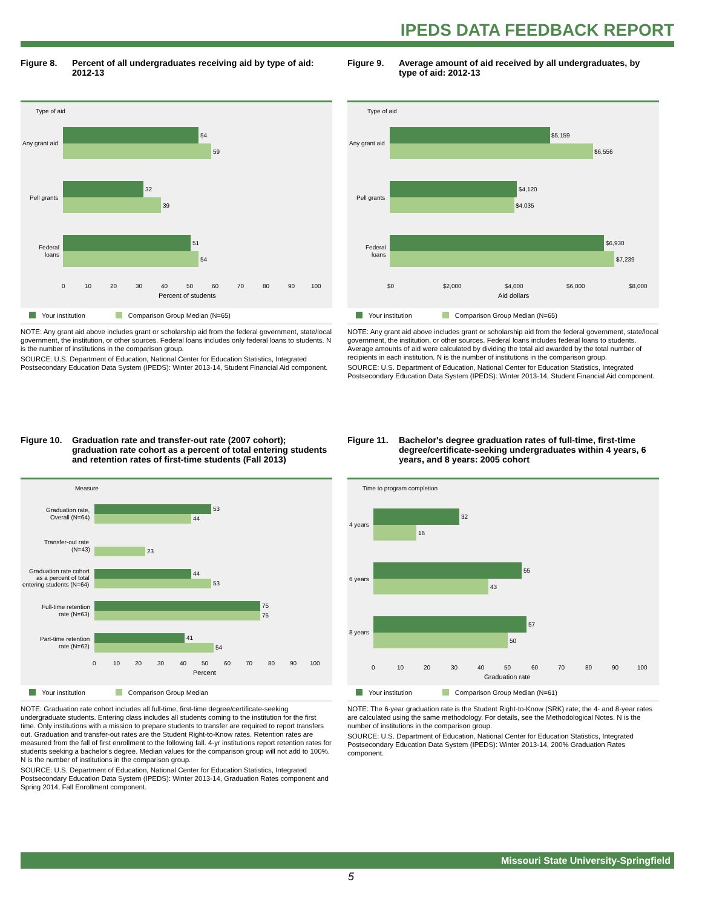IPEDS DATA FEEDBACK REPORT
Figure 8. Percent of all undergraduates receiving aid by type of aid: 2012-13
Type of aid
54
59
32
39
51
54
Any grant aid
Pell grants
Federal
loans
0
10
20
30
40
50
60
70
80
90
100
Percent of students
Your institution Comparison Group Median (N=65)
NOTE: Any grant aid above includes grant or scholarship aid from the federal government, state/local government, the institution, or other sources. Federal loans includes only federal loans to students. N is the number of institutions in the comparison group.
SOURCE: U.S. Department of Education, National Center for Education Statistics, Integrated Postsecondary Education Data System (IPEDS): Winter 2013-14, Student Financial Aid component.
Figure 9. Average amount of aid received by all undergraduates, by type of aid: 2012-13
Type of aid
$5,159
$6,556
$4,120
$4,035
$6,930
$7,239
Any grant aid
Pell grants
Federal
loans
$0
$2,000
$4,000
$6,000
$8,000
Aid dollars
Your institution Comparison Group Median (N=65)
NOTE: Any grant aid above includes grant or scholarship aid from the federal government, state/local government, the institution, or other sources. Federal loans includes federal loans to students. Average amounts of aid were calculated by dividing the total aid awarded by the total number of recipients in each institution. N is the number of institutions in the comparison group.
SOURCE: U.S. Department of Education, National Center for Education Statistics, Integrated Postsecondary Education Data System (IPEDS): Winter 2013-14, Student Financial Aid component.
Figure 10. Graduation rate and transfer-out rate (2007 cohort); graduation rate cohort as a percent of total entering students and retention rates of first-time students (Fall 2013)
Measure
53
44
23
44
53
75
75
41
54
Graduation rate,
Overall (N=64)
Transfer-out rate
(N=43)
Graduation rate cohort
as a percent of total
entering students (N=64)
Full-time retention
rate (N=63)
Part-time retention
rate (N=62)
0
10
20
30
40
50
60
70
80
90
100
Percent
Your institution Comparison Group Median
NOTE: Graduation rate cohort includes all full-time, first-time degree/certificate-seeking undergraduate students. Entering class includes all students coming to the institution for the first time. Only institutions with a mission to prepare students to transfer are required to report transfers out. Graduation and transfer-out rates are the Student Right-to-Know rates. Retention rates are measured from the fall of first enrollment to the following fall. 4-yr institutions report retention rates for students seeking a bachelor's degree. Median values for the comparison group will not add to 100%. N is the number of institutions in the comparison group.
SOURCE: U.S. Department of Education, National Center for Education Statistics, Integrated Postsecondary Education Data System (IPEDS): Winter 2013-14, Graduation Rates component and Spring 2014, Fall Enrollment component.
Figure 11. Bachelor's degree graduation rates of full-time, first-time degree/certificate-seeking undergraduates within 4 years, 6 years, and 8 years: 2005 cohort
Time to program completion
32
16
55
43
57
50
4 years
6 years
8 years
0
10
20
30
40
50
60
70
80
90
100
Graduation rate
Your institution Comparison Group Median (N=61)
NOTE: The 6-year graduation rate is the Student Right-to-Know (SRK) rate; the 4- and 8-year rates are calculated using the same methodology. For details, see the Methodological Notes. N is the number of institutions in the comparison group.
SOURCE: U.S. Department of Education, National Center for Education Statistics, Integrated Postsecondary Education Data System (IPEDS): Winter 2013-14, 200% Graduation Rates component.
Missouri State University-Springfield
5